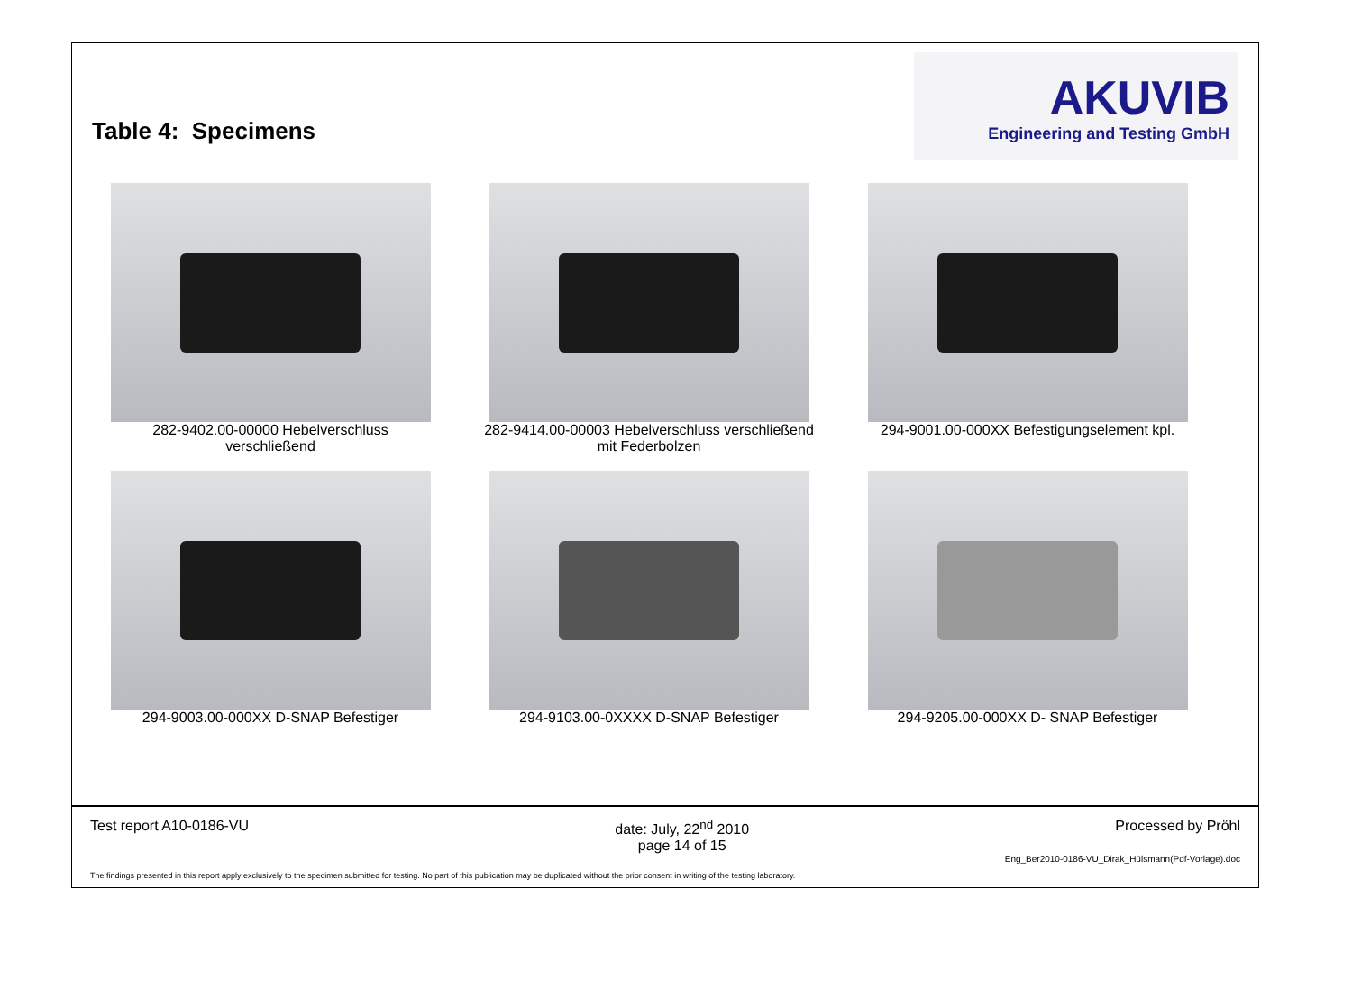Table 4: Specimens
AKUVIB
Engineering and Testing GmbH
282-9402.00-00000 Hebelverschluss
verschließend
282-9414.00-00003 Hebelverschluss verschließend
mit Federbolzen
294-9001.00-000XX Befestigungselement kpl.
294-9003.00-000XX D-SNAP Befestiger
294-9103.00-0XXXX D-SNAP Befestiger
294-9205.00-000XX D- SNAP Befestiger
Test report A10-0186-VU date: July, 22<sup>nd</sup> 2010
page 14 of 15 Processed by Pröhl
Eng_Ber2010-0186-VU_Dirak_Hülsmann(Pdf-Vorlage).doc
The findings presented in this report apply exclusively to the specimen submitted for testing. No part of this publication may be duplicated without the prior consent in writing of the testing laboratory.